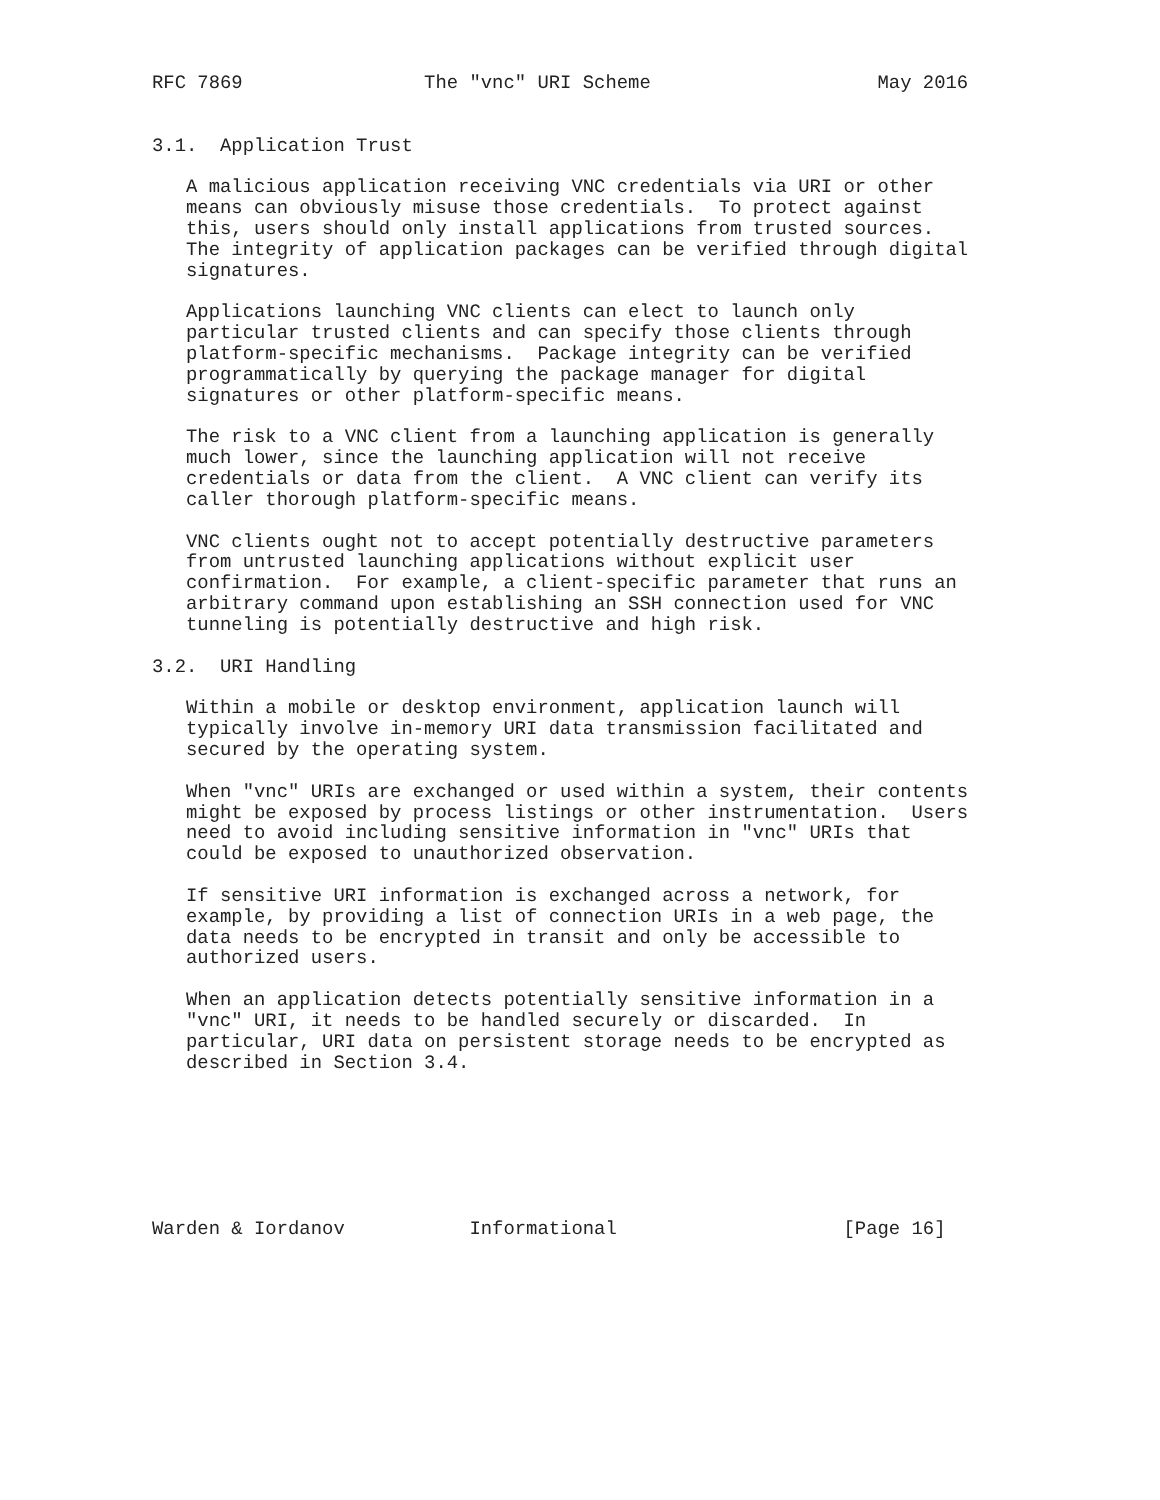RFC 7869                The "vnc" URI Scheme                    May 2016


3.1.  Application Trust

   A malicious application receiving VNC credentials via URI or other
   means can obviously misuse those credentials.  To protect against
   this, users should only install applications from trusted sources.
   The integrity of application packages can be verified through digital
   signatures.

   Applications launching VNC clients can elect to launch only
   particular trusted clients and can specify those clients through
   platform-specific mechanisms.  Package integrity can be verified
   programmatically by querying the package manager for digital
   signatures or other platform-specific means.

   The risk to a VNC client from a launching application is generally
   much lower, since the launching application will not receive
   credentials or data from the client.  A VNC client can verify its
   caller thorough platform-specific means.

   VNC clients ought not to accept potentially destructive parameters
   from untrusted launching applications without explicit user
   confirmation.  For example, a client-specific parameter that runs an
   arbitrary command upon establishing an SSH connection used for VNC
   tunneling is potentially destructive and high risk.

3.2.  URI Handling

   Within a mobile or desktop environment, application launch will
   typically involve in-memory URI data transmission facilitated and
   secured by the operating system.

   When "vnc" URIs are exchanged or used within a system, their contents
   might be exposed by process listings or other instrumentation.  Users
   need to avoid including sensitive information in "vnc" URIs that
   could be exposed to unauthorized observation.

   If sensitive URI information is exchanged across a network, for
   example, by providing a list of connection URIs in a web page, the
   data needs to be encrypted in transit and only be accessible to
   authorized users.

   When an application detects potentially sensitive information in a
   "vnc" URI, it needs to be handled securely or discarded.  In
   particular, URI data on persistent storage needs to be encrypted as
   described in Section 3.4.







Warden & Iordanov           Informational                    [Page 16]